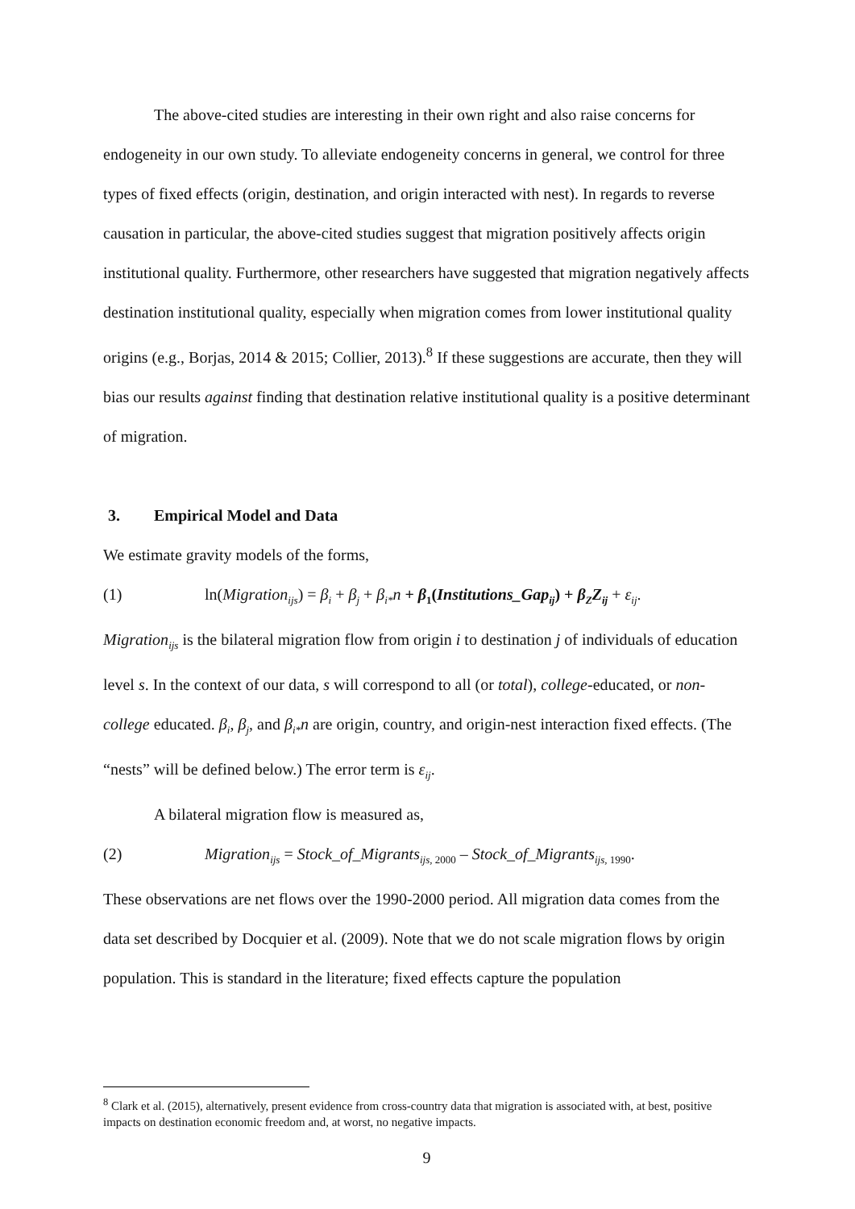The above-cited studies are interesting in their own right and also raise concerns for endogeneity in our own study. To alleviate endogeneity concerns in general, we control for three types of fixed effects (origin, destination, and origin interacted with nest). In regards to reverse causation in particular, the above-cited studies suggest that migration positively affects origin institutional quality. Furthermore, other researchers have suggested that migration negatively affects destination institutional quality, especially when migration comes from lower institutional quality origins (e.g., Borjas, 2014 & 2015; Collier, 2013).<sup>8</sup> If these suggestions are accurate, then they will bias our results against finding that destination relative institutional quality is a positive determinant of migration.
3. Empirical Model and Data
We estimate gravity models of the forms,
(1) ln(Migration<sub>ijs</sub>) = β<sub>i</sub> + β<sub>j</sub> + β<sub>i*</sub>n + β<sub>1</sub>(Institutions_Gap<sub>ij</sub>) + β<sub>Z</sub>Z<sub>ij</sub> + ε<sub>ij</sub>.
Migration<sub>ijs</sub> is the bilateral migration flow from origin i to destination j of individuals of education level s. In the context of our data, s will correspond to all (or total), college-educated, or non-college educated. β<sub>i</sub>, β<sub>j</sub>, and β<sub>i*</sub>n are origin, country, and origin-nest interaction fixed effects. (The “nests” will be defined below.) The error term is ε<sub>ij</sub>.
A bilateral migration flow is measured as,
(2) Migration<sub>ijs</sub> = Stock_of_Migrants<sub>ijs,</sub><sub>2000</sub> – Stock_of_Migrants<sub>ijs,</sub><sub>1990</sub>.
These observations are net flows over the 1990-2000 period. All migration data comes from the data set described by Docquier et al. (2009). Note that we do not scale migration flows by origin population. This is standard in the literature; fixed effects capture the population
<sup>8</sup> Clark et al. (2015), alternatively, present evidence from cross-country data that migration is associated with, at best, positive impacts on destination economic freedom and, at worst, no negative impacts.
9